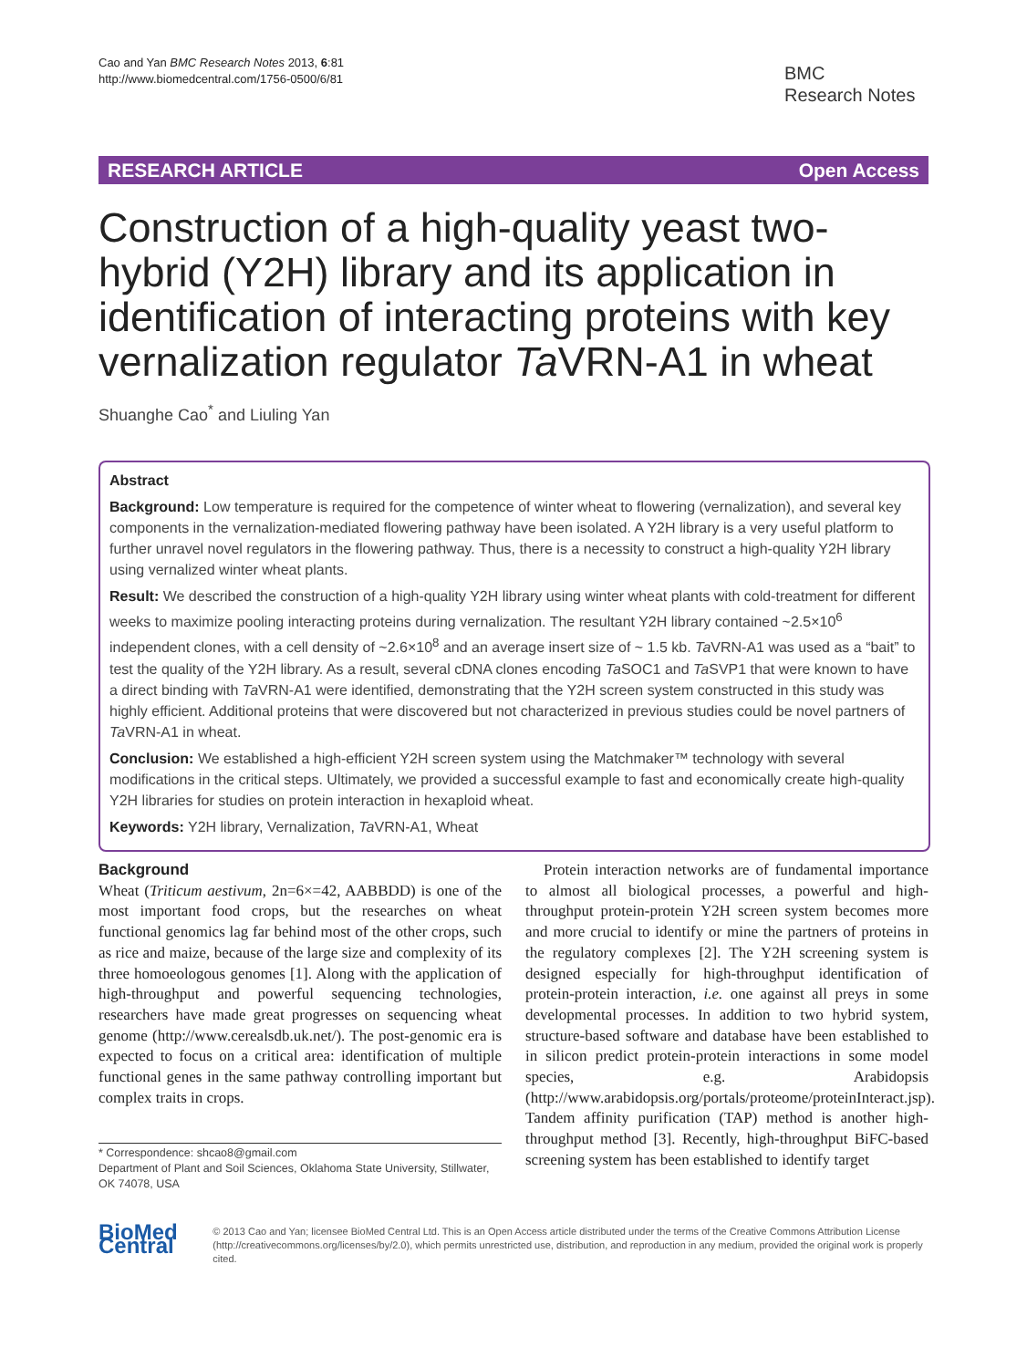Cao and Yan BMC Research Notes 2013, 6:81
http://www.biomedcentral.com/1756-0500/6/81
BMC
Research Notes
RESEARCH ARTICLE Open Access
Construction of a high-quality yeast two-hybrid (Y2H) library and its application in identification of interacting proteins with key vernalization regulator Ta VRN-A1 in wheat
Shuanghe Cao<sup>*</sup> and Liuling Yan
Abstract
Background: Low temperature is required for the competence of winter wheat to flowering (vernalization), and several key components in the vernalization-mediated flowering pathway have been isolated. A Y2H library is a very useful platform to further unravel novel regulators in the flowering pathway. Thus, there is a necessity to construct a high-quality Y2H library using vernalized winter wheat plants.
Result: We described the construction of a high-quality Y2H library using winter wheat plants with cold-treatment for different weeks to maximize pooling interacting proteins during vernalization. The resultant Y2H library contained ~2.5×10<sup>6</sup> independent clones, with a cell density of ~2.6×10<sup>8</sup> and an average insert size of ~ 1.5 kb. Ta VRN-A1 was used as a “bait” to test the quality of the Y2H library. As a result, several cDNA clones encoding Ta SOC1 and Ta SVP1 that were known to have a direct binding with Ta VRN-A1 were identified, demonstrating that the Y2H screen system constructed in this study was highly efficient. Additional proteins that were discovered but not characterized in previous studies could be novel partners of Ta VRN-A1 in wheat.
Conclusion: We established a high-efficient Y2H screen system using the Matchmaker™ technology with several modifications in the critical steps. Ultimately, we provided a successful example to fast and economically create high-quality Y2H libraries for studies on protein interaction in hexaploid wheat.
Keywords: Y2H library, Vernalization, Ta VRN-A1, Wheat
Background
Wheat (Triticum aestivum, 2n=6×=42, AABBDD) is one of the most important food crops, but the researches on wheat functional genomics lag far behind most of the other crops, such as rice and maize, because of the large size and complexity of its three homoeologous genomes [1]. Along with the application of high-throughput and powerful sequencing technologies, researchers have made great progresses on sequencing wheat genome (http://www.cerealsdb.uk.net/). The post-genomic era is expected to focus on a critical area: identification of multiple functional genes in the same pathway controlling important but complex traits in crops.
* Correspondence: shcao8@gmail.com
Department of Plant and Soil Sciences, Oklahoma State University, Stillwater, OK 74078, USA
Protein interaction networks are of fundamental importance to almost all biological processes, a powerful and high-throughput protein-protein Y2H screen system becomes more and more crucial to identify or mine the partners of proteins in the regulatory complexes [2]. The Y2H screening system is designed especially for high-throughput identification of protein-protein interaction, i.e. one against all preys in some developmental processes. In addition to two hybrid system, structure-based software and database have been established to in silicon predict protein-protein interactions in some model species, e.g. Arabidopsis (http://www.arabidopsis.org/portals/proteome/proteinInteract.jsp). Tandem affinity purification (TAP) method is another high-throughput method [3]. Recently, high-throughput BiFC-based screening system has been established to identify target
BioMed Central
© 2013 Cao and Yan; licensee BioMed Central Ltd. This is an Open Access article distributed under the terms of the Creative Commons Attribution License (http://creativecommons.org/licenses/by/2.0), which permits unrestricted use, distribution, and reproduction in any medium, provided the original work is properly cited.